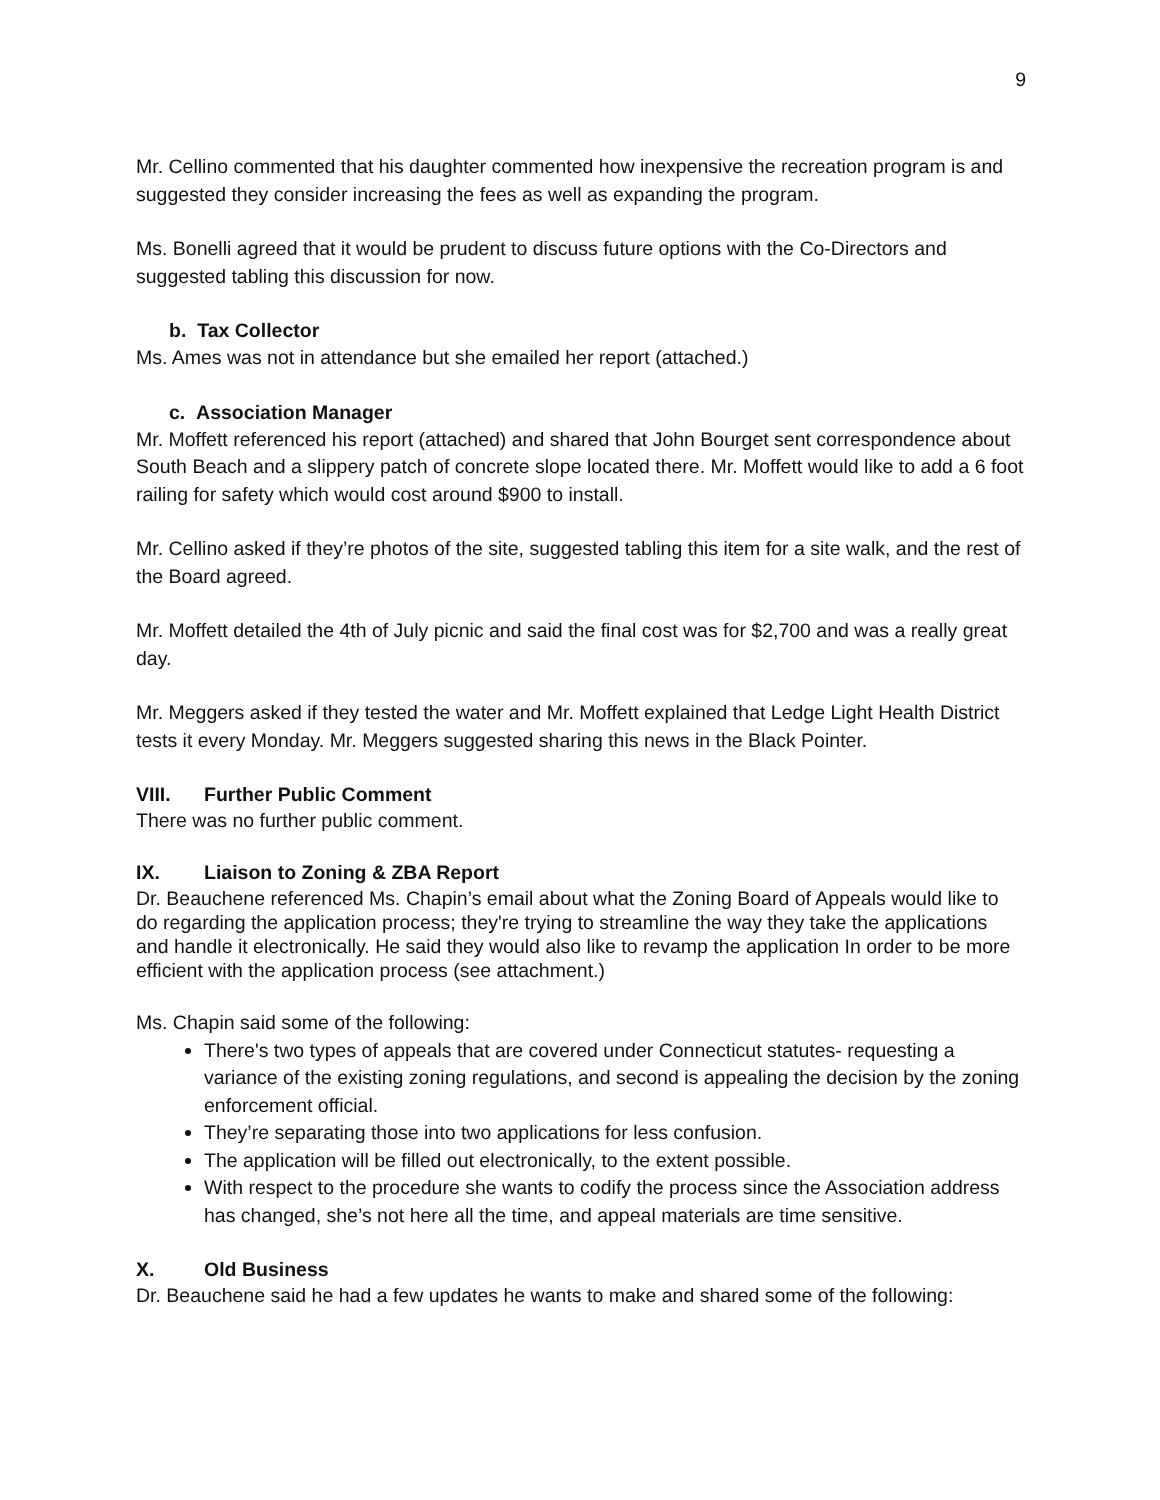9
Mr. Cellino commented that his daughter commented how inexpensive the recreation program is and suggested they consider increasing the fees as well as expanding the program.
Ms. Bonelli agreed that it would be prudent to discuss future options with the Co-Directors and suggested tabling this discussion for now.
b. Tax Collector
Ms. Ames was not in attendance but she emailed her report (attached.)
c. Association Manager
Mr. Moffett referenced his report (attached) and shared that John Bourget sent correspondence about South Beach and a slippery patch of concrete slope located there. Mr. Moffett would like to add a 6 foot railing for safety which would cost around $900 to install.
Mr. Cellino asked if they’re photos of the site, suggested tabling this item for a site walk, and the rest of the Board agreed.
Mr. Moffett detailed the 4th of July picnic and said the final cost was for $2,700 and was a really great day.
Mr. Meggers asked if they tested the water and Mr. Moffett explained that Ledge Light Health District tests it every Monday. Mr. Meggers suggested sharing this news in the Black Pointer.
VIII. Further Public Comment
There was no further public comment.
IX. Liaison to Zoning & ZBA Report
Dr. Beauchene referenced Ms. Chapin’s email about what the Zoning Board of Appeals would like to do regarding the application process; they're trying to streamline the way they take the applications and handle it electronically. He said they would also like to revamp the application In order to be more efficient with the application process (see attachment.)
Ms. Chapin said some of the following:
There's two types of appeals that are covered under Connecticut statutes- requesting a variance of the existing zoning regulations, and second is appealing the decision by the zoning enforcement official.
They’re separating those into two applications for less confusion.
The application will be filled out electronically, to the extent possible.
With respect to the procedure she wants to codify the process since the Association address has changed, she’s not here all the time, and appeal materials are time sensitive.
X. Old Business
Dr. Beauchene said he had a few updates he wants to make and shared some of the following: